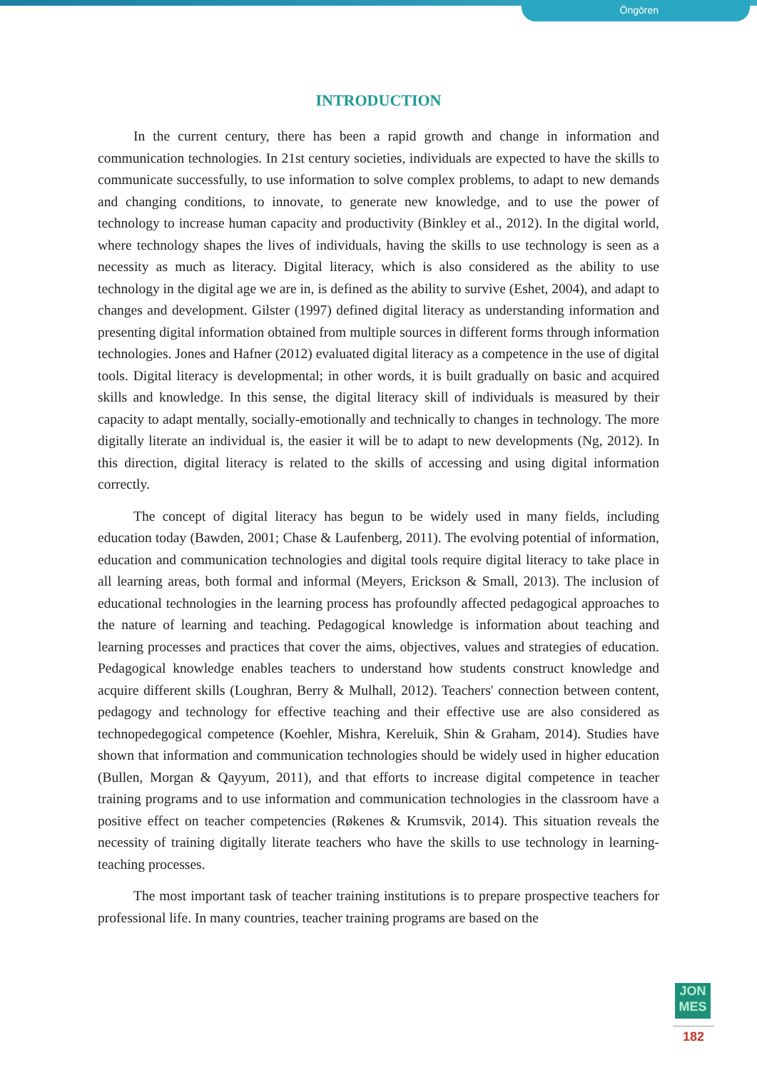Öngören
INTRODUCTION
In the current century, there has been a rapid growth and change in information and communication technologies. In 21st century societies, individuals are expected to have the skills to communicate successfully, to use information to solve complex problems, to adapt to new demands and changing conditions, to innovate, to generate new knowledge, and to use the power of technology to increase human capacity and productivity (Binkley et al., 2012). In the digital world, where technology shapes the lives of individuals, having the skills to use technology is seen as a necessity as much as literacy. Digital literacy, which is also considered as the ability to use technology in the digital age we are in, is defined as the ability to survive (Eshet, 2004), and adapt to changes and development. Gilster (1997) defined digital literacy as understanding information and presenting digital information obtained from multiple sources in different forms through information technologies. Jones and Hafner (2012) evaluated digital literacy as a competence in the use of digital tools. Digital literacy is developmental; in other words, it is built gradually on basic and acquired skills and knowledge. In this sense, the digital literacy skill of individuals is measured by their capacity to adapt mentally, socially-emotionally and technically to changes in technology. The more digitally literate an individual is, the easier it will be to adapt to new developments (Ng, 2012). In this direction, digital literacy is related to the skills of accessing and using digital information correctly.
The concept of digital literacy has begun to be widely used in many fields, including education today (Bawden, 2001; Chase & Laufenberg, 2011). The evolving potential of information, education and communication technologies and digital tools require digital literacy to take place in all learning areas, both formal and informal (Meyers, Erickson & Small, 2013). The inclusion of educational technologies in the learning process has profoundly affected pedagogical approaches to the nature of learning and teaching. Pedagogical knowledge is information about teaching and learning processes and practices that cover the aims, objectives, values and strategies of education. Pedagogical knowledge enables teachers to understand how students construct knowledge and acquire different skills (Loughran, Berry & Mulhall, 2012). Teachers' connection between content, pedagogy and technology for effective teaching and their effective use are also considered as technopedegogical competence (Koehler, Mishra, Kereluik, Shin & Graham, 2014). Studies have shown that information and communication technologies should be widely used in higher education (Bullen, Morgan & Qayyum, 2011), and that efforts to increase digital competence in teacher training programs and to use information and communication technologies in the classroom have a positive effect on teacher competencies (Røkenes & Krumsvik, 2014). This situation reveals the necessity of training digitally literate teachers who have the skills to use technology in learning-teaching processes.
The most important task of teacher training institutions is to prepare prospective teachers for professional life. In many countries, teacher training programs are based on the
JON
MES
182